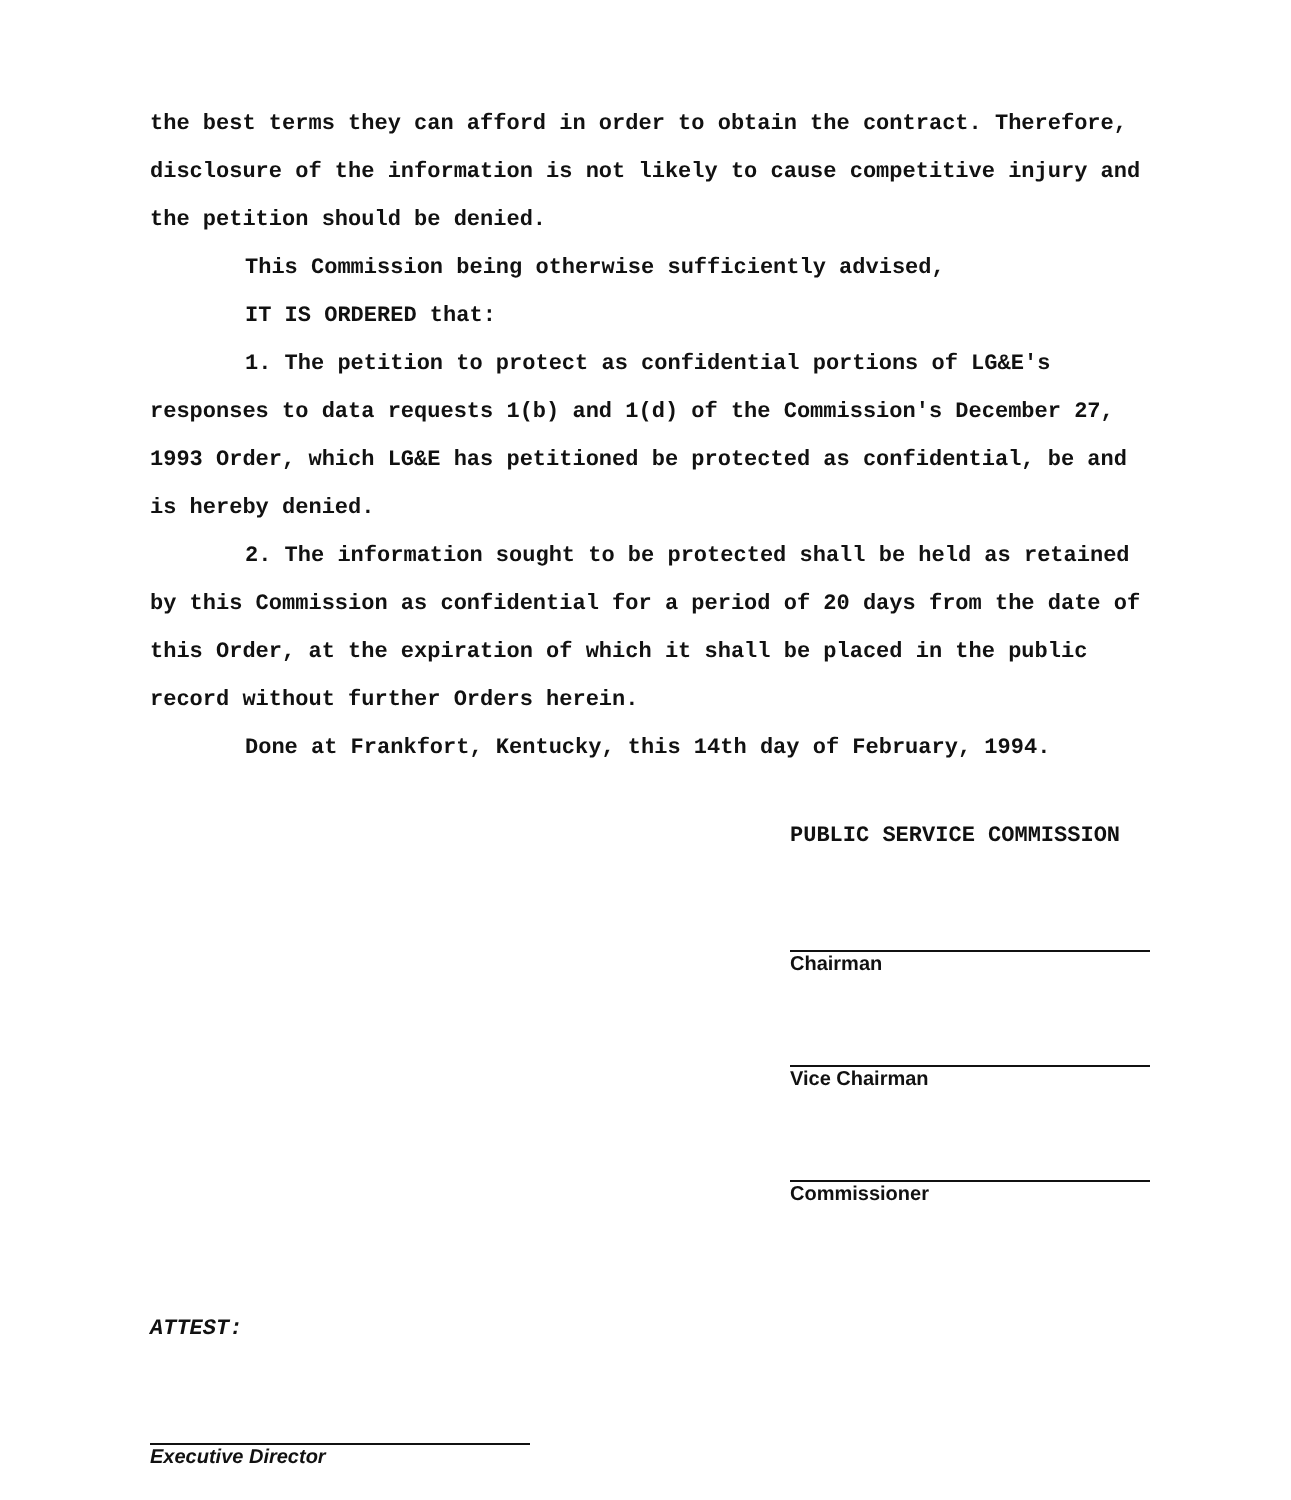the best terms they can afford in order to obtain the contract. Therefore, disclosure of the information is not likely to cause competitive injury and the petition should be denied.
This Commission being otherwise sufficiently advised,
IT IS ORDERED that:
1. The petition to protect as confidential portions of LG&E's responses to data requests 1(b) and 1(d) of the Commission's December 27, 1993 Order, which LG&E has petitioned be protected as confidential, be and is hereby denied.
2. The information sought to be protected shall be held as retained by this Commission as confidential for a period of 20 days from the date of this Order, at the expiration of which it shall be placed in the public record without further Orders herein.
Done at Frankfort, Kentucky, this 14th day of February, 1994.
PUBLIC SERVICE COMMISSION
Chairman
Vice Chairman
Commissioner
ATTEST:
Executive Director